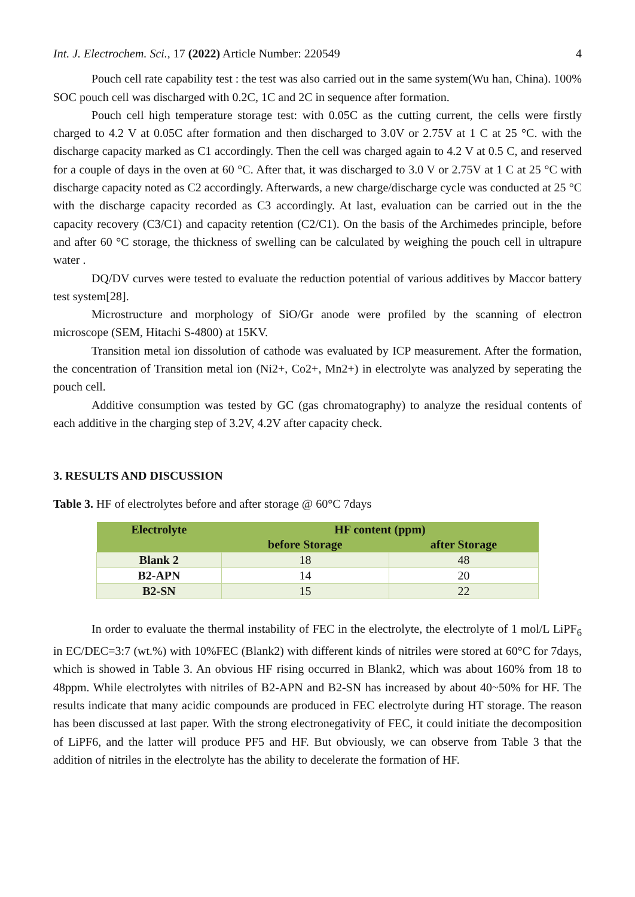Int. J. Electrochem. Sci., 17 (2022) Article Number: 220549 4
Pouch cell rate capability test : the test was also carried out in the same system(Wu han, China). 100% SOC pouch cell was discharged with 0.2C, 1C and 2C in sequence after formation.
Pouch cell high temperature storage test: with 0.05C as the cutting current, the cells were firstly charged to 4.2 V at 0.05C after formation and then discharged to 3.0V or 2.75V at 1 C at 25 °C. with the discharge capacity marked as C1 accordingly. Then the cell was charged again to 4.2 V at 0.5 C, and reserved for a couple of days in the oven at 60 °C. After that, it was discharged to 3.0 V or 2.75V at 1 C at 25 °C with discharge capacity noted as C2 accordingly. Afterwards, a new charge/discharge cycle was conducted at 25 °C with the discharge capacity recorded as C3 accordingly. At last, evaluation can be carried out in the the capacity recovery (C3/C1) and capacity retention (C2/C1). On the basis of the Archimedes principle, before and after 60 °C storage, the thickness of swelling can be calculated by weighing the pouch cell in ultrapure water .
DQ/DV curves were tested to evaluate the reduction potential of various additives by Maccor battery test system[28].
Microstructure and morphology of SiO/Gr anode were profiled by the scanning of electron microscope (SEM, Hitachi S-4800) at 15KV.
Transition metal ion dissolution of cathode was evaluated by ICP measurement. After the formation, the concentration of Transition metal ion (Ni2+, Co2+, Mn2+) in electrolyte was analyzed by seperating the pouch cell.
Additive consumption was tested by GC (gas chromatography) to analyze the residual contents of each additive in the charging step of 3.2V, 4.2V after capacity check.
3. RESULTS AND DISCUSSION
Table 3. HF of electrolytes before and after storage @ 60°C 7days
| Electrolyte | HF content (ppm) | |
| --- | --- | --- |
| | before Storage | after Storage |
| Blank 2 | 18 | 48 |
| B2-APN | 14 | 20 |
| B2-SN | 15 | 22 |
In order to evaluate the thermal instability of FEC in the electrolyte, the electrolyte of 1 mol/L LiPF<sub>6</sub> in EC/DEC=3:7 (wt.%) with 10%FEC (Blank2) with different kinds of nitriles were stored at 60°C for 7days, which is showed in Table 3. An obvious HF rising occurred in Blank2, which was about 160% from 18 to 48ppm. While electrolytes with nitriles of B2-APN and B2-SN has increased by about 40~50% for HF. The results indicate that many acidic compounds are produced in FEC electrolyte during HT storage. The reason has been discussed at last paper. With the strong electronegativity of FEC, it could initiate the decomposition of LiPF6, and the latter will produce PF5 and HF. But obviously, we can observe from Table 3 that the addition of nitriles in the electrolyte has the ability to decelerate the formation of HF.